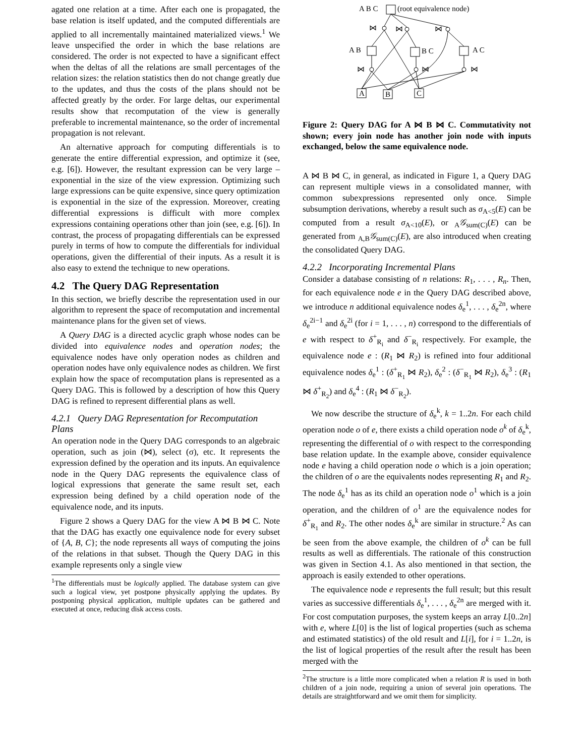agated one relation at a time. After each one is propagated, the base relation is itself updated, and the computed differentials are applied to all incrementally maintained materialized views.<sup>1</sup> We leave unspecified the order in which the base relations are considered. The order is not expected to have a significant effect when the deltas of all the relations are small percentages of the relation sizes: the relation statistics then do not change greatly due to the updates, and thus the costs of the plans should not be affected greatly by the order. For large deltas, our experimental results show that recomputation of the view is generally preferable to incremental maintenance, so the order of incremental propagation is not relevant.
An alternative approach for computing differentials is to generate the entire differential expression, and optimize it (see, e.g. [6]). However, the resultant expression can be very large – exponential in the size of the view expression. Optimizing such large expressions can be quite expensive, since query optimization is exponential in the size of the expression. Moreover, creating differential expressions is difficult with more complex expressions containing operations other than join (see, e.g. [6]). In contrast, the process of propagating differentials can be expressed purely in terms of how to compute the differentials for individual operations, given the differential of their inputs. As a result it is also easy to extend the technique to new operations.
4.2 The Query DAG Representation
In this section, we briefly describe the representation used in our algorithm to represent the space of recomputation and incremental maintenance plans for the given set of views.
A Query DAG is a directed acyclic graph whose nodes can be divided into equivalence nodes and operation nodes; the equivalence nodes have only operation nodes as children and operation nodes have only equivalence nodes as children. We first explain how the space of recomputation plans is represented as a Query DAG. This is followed by a description of how this Query DAG is refined to represent differential plans as well.
4.2.1 Query DAG Representation for Recomputation Plans
An operation node in the Query DAG corresponds to an algebraic operation, such as join (⋈), select (σ), etc. It represents the expression defined by the operation and its inputs. An equivalence node in the Query DAG represents the equivalence class of logical expressions that generate the same result set, each expression being defined by a child operation node of the equivalence node, and its inputs.
Figure 2 shows a Query DAG for the view A ⋈ B ⋈ C. Note that the DAG has exactly one equivalence node for every subset of {A, B, C}; the node represents all ways of computing the joins of the relations in that subset. Though the Query DAG in this example represents only a single view
<sup>1</sup> The differentials must be logically applied. The database system can give such a logical view, yet postpone physically applying the updates. By postponing physical application, multiple updates can be gathered and executed at once, reducing disk access costs.
A B C
(root equivalence node)
A B
B C
A C
⋈
⋈
⋈
⋈
⋈
⋈
A
B
C
Figure 2: Query DAG for A ⋈ B ⋈ C. Commutativity not shown; every join node has another join node with inputs exchanged, below the same equivalence node.
A ⋈ B ⋈ C, in general, as indicated in Figure 1, a Query DAG can represent multiple views in a consolidated manner, with common subexpressions represented only once. Simple subsumption derivations, whereby a result such as σ<sub>A<5</sub>(E) can be computed from a result σ<sub>A<10</sub>(E), or <sub>A</sub>𝒢<sub>sum(C)</sub>(E) can be generated from <sub>A,B</sub>𝒢<sub>sum(C)</sub>(E), are also introduced when creating the consolidated Query DAG.
4.2.2 Incorporating Incremental Plans
Consider a database consisting of n relations: R<sub>1</sub>, . . . , R<sub>n</sub>. Then, for each equivalence node e in the Query DAG described above, we introduce n additional equivalence nodes δ<sub>e</sub><sup>1</sup>, . . . , δ<sub>e</sub><sup>2n</sup>, where δ<sub>e</sub><sup>2i−1</sup> and δ<sub>e</sub><sup>2i</sup> (for i = 1, . . . , n) correspond to the differentials of e with respect to δ<sup>+</sup><sub>R<sub>i</sub></sub> and δ<sup>−</sup><sub>R<sub>i</sub></sub> respectively. For example, the equivalence node e : (R<sub>1</sub> ⋈ R<sub>2</sub>) is refined into four additional equivalence nodes δ<sub>e</sub><sup>1</sup> : (δ<sup>+</sup><sub>R<sub>1</sub></sub> ⋈ R<sub>2</sub>), δ<sub>e</sub><sup>2</sup> : (δ<sup>−</sup><sub>R<sub>1</sub></sub> ⋈ R<sub>2</sub>), δ<sub>e</sub><sup>3</sup> : (R<sub>1</sub> ⋈ δ<sup>+</sup><sub>R<sub>2</sub></sub>) and δ<sub>e</sub><sup>4</sup> : (R<sub>1</sub> ⋈ δ<sup>−</sup><sub>R<sub>2</sub></sub>).
We now describe the structure of δ<sub>e</sub><sup>k</sup>, k = 1..2n. For each child operation node o of e, there exists a child operation node o<sup>k</sup> of δ<sub>e</sub><sup>k</sup>, representing the differential of o with respect to the corresponding base relation update. In the example above, consider equivalence node e having a child operation node o which is a join operation; the children of o are the equivalents nodes representing R<sub>1</sub> and R<sub>2</sub>. The node δ<sub>e</sub><sup>1</sup> has as its child an operation node o<sup>1</sup> which is a join operation, and the children of o<sup>1</sup> are the equivalence nodes for δ<sup>+</sup><sub>R<sub>1</sub></sub> and R<sub>2</sub>. The other nodes δ<sub>e</sub><sup>k</sup> are similar in structure.<sup>2</sup> As can be seen from the above example, the children of o<sup>k</sup> can be full results as well as differentials. The rationale of this construction was given in Section 4.1. As also mentioned in that section, the approach is easily extended to other operations.
The equivalence node e represents the full result; but this result varies as successive differentials δ<sub>e</sub><sup>1</sup>, . . . , δ<sub>e</sub><sup>2n</sup> are merged with it. For cost computation purposes, the system keeps an array L[0..2n] with e, where L[0] is the list of logical properties (such as schema and estimated statistics) of the old result and L[i], for i = 1..2n, is the list of logical properties of the result after the result has been merged with the
<sup>2</sup> The structure is a little more complicated when a relation R is used in both children of a join node, requiring a union of several join operations. The details are straightforward and we omit them for simplicity.